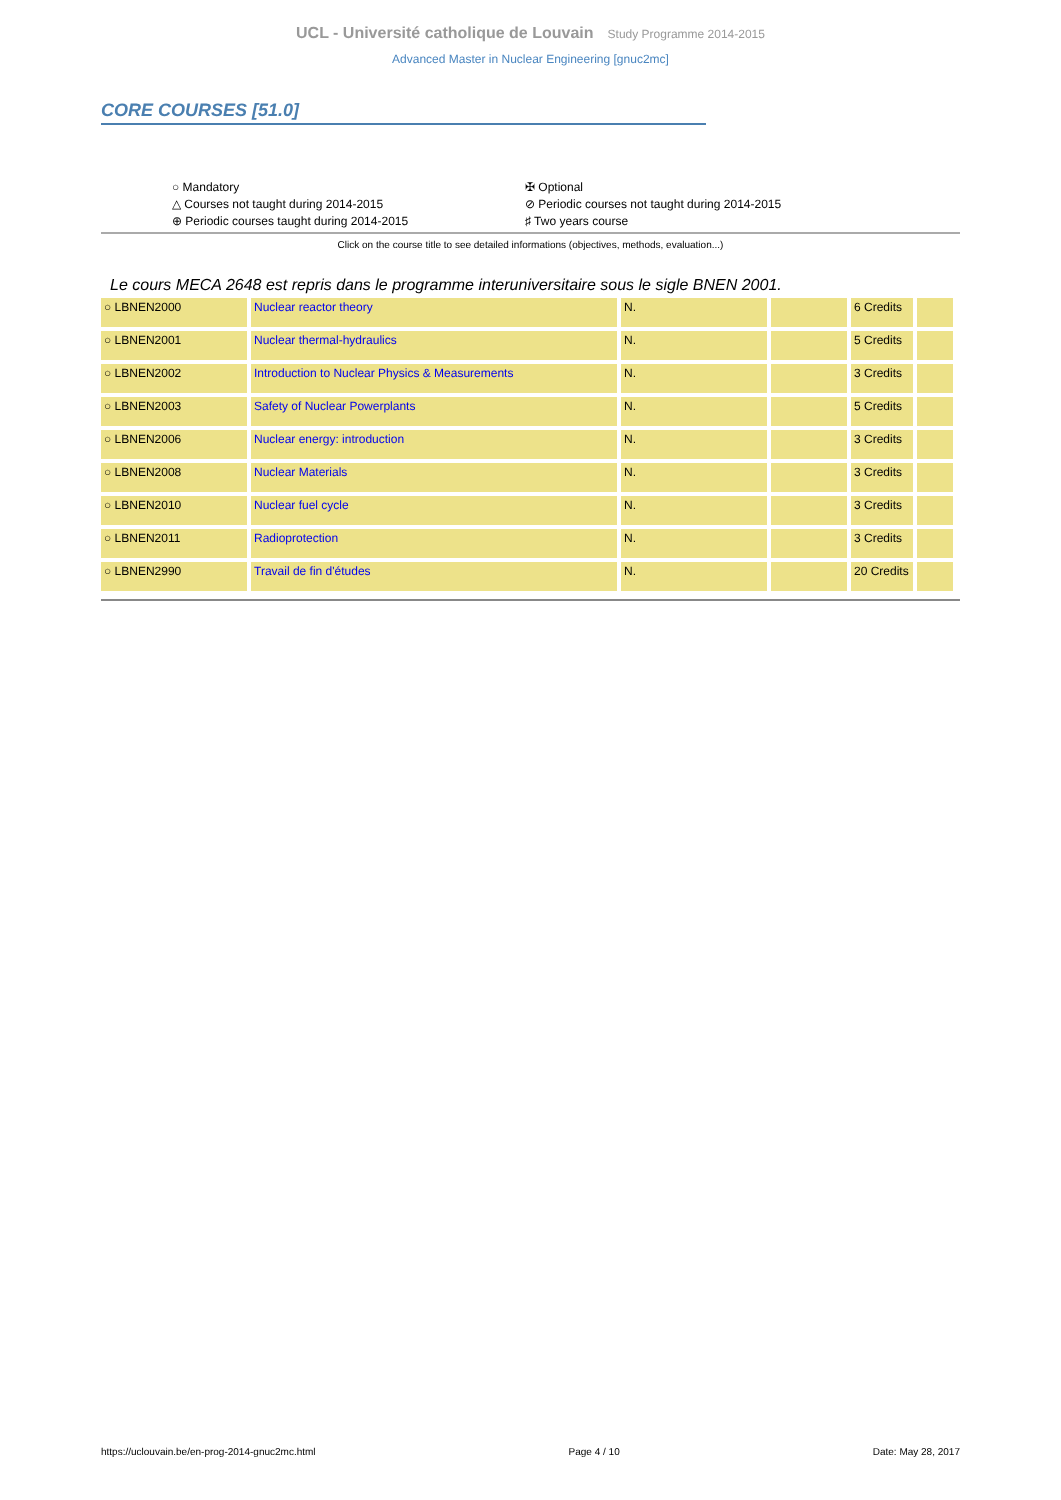UCL - Université catholique de Louvain Study Programme 2014-2015
Advanced Master in Nuclear Engineering [gnuc2mc]
CORE COURSES [51.0]
○ Mandatory
✠ Optional
△ Courses not taught during 2014-2015
⊘ Periodic courses not taught during 2014-2015
⊕ Periodic courses taught during 2014-2015
♯ Two years course
Click on the course title to see detailed informations (objectives, methods, evaluation...)
Le cours MECA 2648 est repris dans le programme interuniversitaire sous le sigle BNEN 2001.
| ○ LBNEN2000 | Nuclear reactor theory | N. | | 6 Credits | |
| ○ LBNEN2001 | Nuclear thermal-hydraulics | N. | | 5 Credits | |
| ○ LBNEN2002 | Introduction to Nuclear Physics & Measurements | N. | | 3 Credits | |
| ○ LBNEN2003 | Safety of Nuclear Powerplants | N. | | 5 Credits | |
| ○ LBNEN2006 | Nuclear energy: introduction | N. | | 3 Credits | |
| ○ LBNEN2008 | Nuclear Materials | N. | | 3 Credits | |
| ○ LBNEN2010 | Nuclear fuel cycle | N. | | 3 Credits | |
| ○ LBNEN2011 | Radioprotection | N. | | 3 Credits | |
| ○ LBNEN2990 | Travail de fin d'études | N. | | 20 Credits | |
https://uclouvain.be/en-prog-2014-gnuc2mc.html Page 4 / 10 Date: May 28, 2017